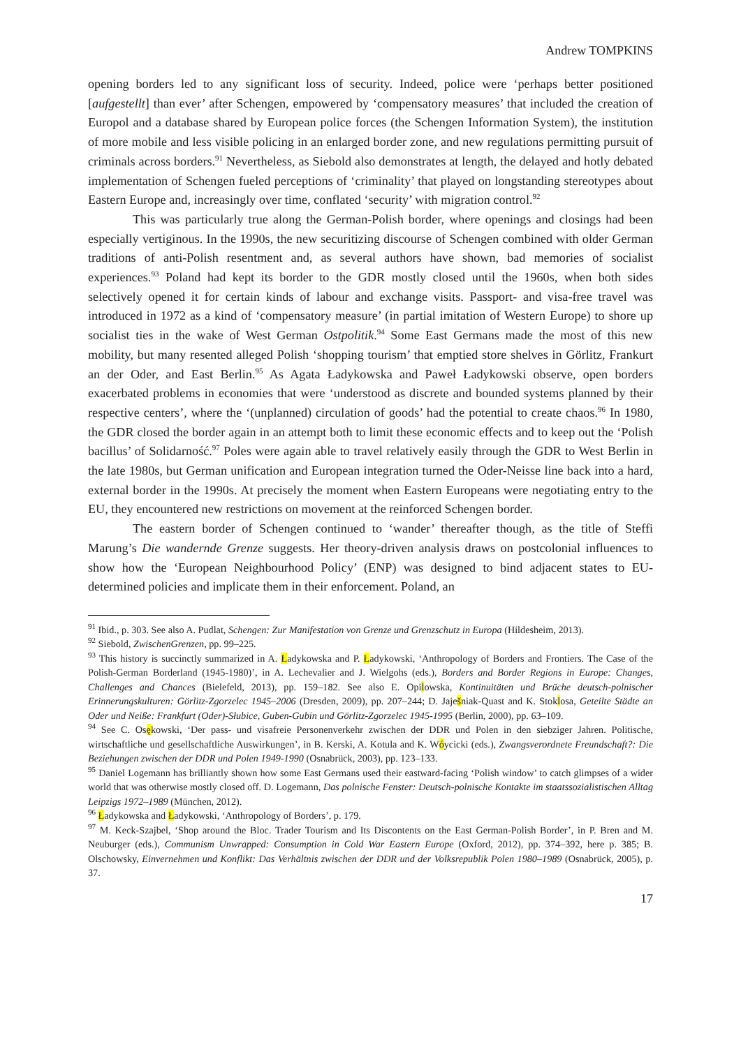Andrew TOMPKINS
opening borders led to any significant loss of security. Indeed, police were ‘perhaps better positioned [aufgestellt] than ever’ after Schengen, empowered by ‘compensatory measures’ that included the creation of Europol and a database shared by European police forces (the Schengen Information System), the institution of more mobile and less visible policing in an enlarged border zone, and new regulations permitting pursuit of criminals across borders.<sup>91</sup> Nevertheless, as Siebold also demonstrates at length, the delayed and hotly debated implementation of Schengen fueled perceptions of ‘criminality’ that played on longstanding stereotypes about Eastern Europe and, increasingly over time, conflated ‘security’ with migration control.<sup>92</sup>
This was particularly true along the German-Polish border, where openings and closings had been especially vertiginous. In the 1990s, the new securitizing discourse of Schengen combined with older German traditions of anti-Polish resentment and, as several authors have shown, bad memories of socialist experiences.<sup>93</sup> Poland had kept its border to the GDR mostly closed until the 1960s, when both sides selectively opened it for certain kinds of labour and exchange visits. Passport- and visa-free travel was introduced in 1972 as a kind of ‘compensatory measure’ (in partial imitation of Western Europe) to shore up socialist ties in the wake of West German Ostpolitik.<sup>94</sup> Some East Germans made the most of this new mobility, but many resented alleged Polish ‘shopping tourism’ that emptied store shelves in Görlitz, Frankurt an der Oder, and East Berlin.<sup>95</sup> As Agata Ładykowska and Paweł Ładykowski observe, open borders exacerbated problems in economies that were ‘understood as discrete and bounded systems planned by their respective centers’, where the ‘(unplanned) circulation of goods’ had the potential to create chaos.<sup>96</sup> In 1980, the GDR closed the border again in an attempt both to limit these economic effects and to keep out the ‘Polish bacillus’ of Solidarność.<sup>97</sup> Poles were again able to travel relatively easily through the GDR to West Berlin in the late 1980s, but German unification and European integration turned the Oder-Neisse line back into a hard, external border in the 1990s. At precisely the moment when Eastern Europeans were negotiating entry to the EU, they encountered new restrictions on movement at the reinforced Schengen border.
The eastern border of Schengen continued to ‘wander’ thereafter though, as the title of Steffi Marung’s Die wandernde Grenze suggests. Her theory-driven analysis draws on postcolonial influences to show how the ‘European Neighbourhood Policy’ (ENP) was designed to bind adjacent states to EU-determined policies and implicate them in their enforcement. Poland, an
<sup>91</sup> Ibid., p. 303. See also A. Pudlat, Schengen: Zur Manifestation von Grenze und Grenzschutz in Europa (Hildesheim, 2013).
<sup>92</sup> Siebold, ZwischenGrenzen, pp. 99–225.
<sup>93</sup> This history is succinctly summarized in A. Ładykowska and P. Ładykowski, ‘Anthropology of Borders and Frontiers. The Case of the Polish-German Borderland (1945-1980)’, in A. Lechevalier and J. Wielgohs (eds.), Borders and Border Regions in Europe: Changes, Challenges and Chances (Bielefeld, 2013), pp. 159–182. See also E. Opilowska, Kontinuitäten und Brüche deutsch-polnischer Erinnerungskulturen: Görlitz-Zgorzelec 1945–2006 (Dresden, 2009), pp. 207–244; D. Jaješniak-Quast and K. Stoklosa, Geteilte Städte an Oder und Neiße: Frankfurt (Oder)-Słubice, Guben-Gubin und Görlitz-Zgorzelec 1945-1995 (Berlin, 2000), pp. 63–109.
<sup>94</sup> See C. Osękowski, ‘Der pass- und visafreie Personenverkehr zwischen der DDR und Polen in den siebziger Jahren. Politische, wirtschaftliche und gesellschaftliche Auswirkungen’, in B. Kerski, A. Kotula and K. Wóycicki (eds.), Zwangsverordnete Freundschaft?: Die Beziehungen zwischen der DDR und Polen 1949-1990 (Osnabrück, 2003), pp. 123–133.
<sup>95</sup> Daniel Logemann has brilliantly shown how some East Germans used their eastward-facing ‘Polish window’ to catch glimpses of a wider world that was otherwise mostly closed off. D. Logemann, Das polnische Fenster: Deutsch-polnische Kontakte im staatssozialistischen Alltag Leipzigs 1972–1989 (München, 2012).
<sup>96</sup> Ładykowska and Ładykowski, ‘Anthropology of Borders’, p. 179.
<sup>97</sup> M. Keck-Szajbel, ‘Shop around the Bloc. Trader Tourism and Its Discontents on the East German-Polish Border’, in P. Bren and M. Neuburger (eds.), Communism Unwrapped: Consumption in Cold War Eastern Europe (Oxford, 2012), pp. 374–392, here p. 385; B. Olschowsky, Einvernehmen und Konflikt: Das Verhältnis zwischen der DDR und der Volksrepublik Polen 1980–1989 (Osnabrück, 2005), p. 37.
17